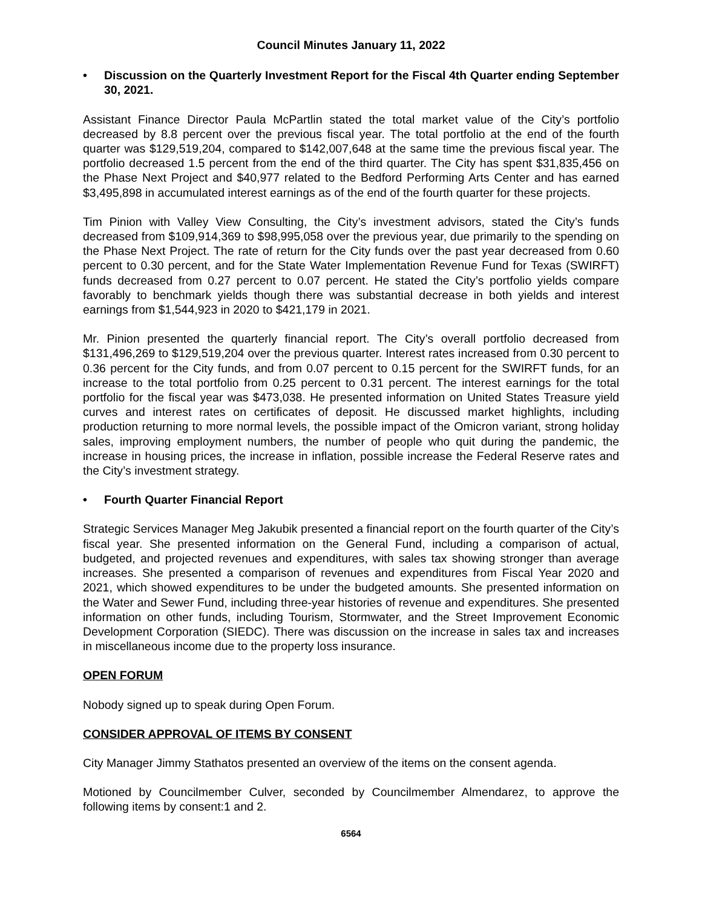Council Minutes January 11, 2022
• Discussion on the Quarterly Investment Report for the Fiscal 4th Quarter ending September 30, 2021.
Assistant Finance Director Paula McPartlin stated the total market value of the City’s portfolio decreased by 8.8 percent over the previous fiscal year. The total portfolio at the end of the fourth quarter was $129,519,204, compared to $142,007,648 at the same time the previous fiscal year. The portfolio decreased 1.5 percent from the end of the third quarter. The City has spent $31,835,456 on the Phase Next Project and $40,977 related to the Bedford Performing Arts Center and has earned $3,495,898 in accumulated interest earnings as of the end of the fourth quarter for these projects.
Tim Pinion with Valley View Consulting, the City’s investment advisors, stated the City’s funds decreased from $109,914,369 to $98,995,058 over the previous year, due primarily to the spending on the Phase Next Project. The rate of return for the City funds over the past year decreased from 0.60 percent to 0.30 percent, and for the State Water Implementation Revenue Fund for Texas (SWIRFT) funds decreased from 0.27 percent to 0.07 percent. He stated the City’s portfolio yields compare favorably to benchmark yields though there was substantial decrease in both yields and interest earnings from $1,544,923 in 2020 to $421,179 in 2021.
Mr. Pinion presented the quarterly financial report. The City’s overall portfolio decreased from $131,496,269 to $129,519,204 over the previous quarter. Interest rates increased from 0.30 percent to 0.36 percent for the City funds, and from 0.07 percent to 0.15 percent for the SWIRFT funds, for an increase to the total portfolio from 0.25 percent to 0.31 percent. The interest earnings for the total portfolio for the fiscal year was $473,038. He presented information on United States Treasure yield curves and interest rates on certificates of deposit. He discussed market highlights, including production returning to more normal levels, the possible impact of the Omicron variant, strong holiday sales, improving employment numbers, the number of people who quit during the pandemic, the increase in housing prices, the increase in inflation, possible increase the Federal Reserve rates and the City’s investment strategy.
• Fourth Quarter Financial Report
Strategic Services Manager Meg Jakubik presented a financial report on the fourth quarter of the City’s fiscal year. She presented information on the General Fund, including a comparison of actual, budgeted, and projected revenues and expenditures, with sales tax showing stronger than average increases. She presented a comparison of revenues and expenditures from Fiscal Year 2020 and 2021, which showed expenditures to be under the budgeted amounts. She presented information on the Water and Sewer Fund, including three-year histories of revenue and expenditures. She presented information on other funds, including Tourism, Stormwater, and the Street Improvement Economic Development Corporation (SIEDC). There was discussion on the increase in sales tax and increases in miscellaneous income due to the property loss insurance.
OPEN FORUM
Nobody signed up to speak during Open Forum.
CONSIDER APPROVAL OF ITEMS BY CONSENT
City Manager Jimmy Stathatos presented an overview of the items on the consent agenda.
Motioned by Councilmember Culver, seconded by Councilmember Almendarez, to approve the following items by consent:1 and 2.
6564